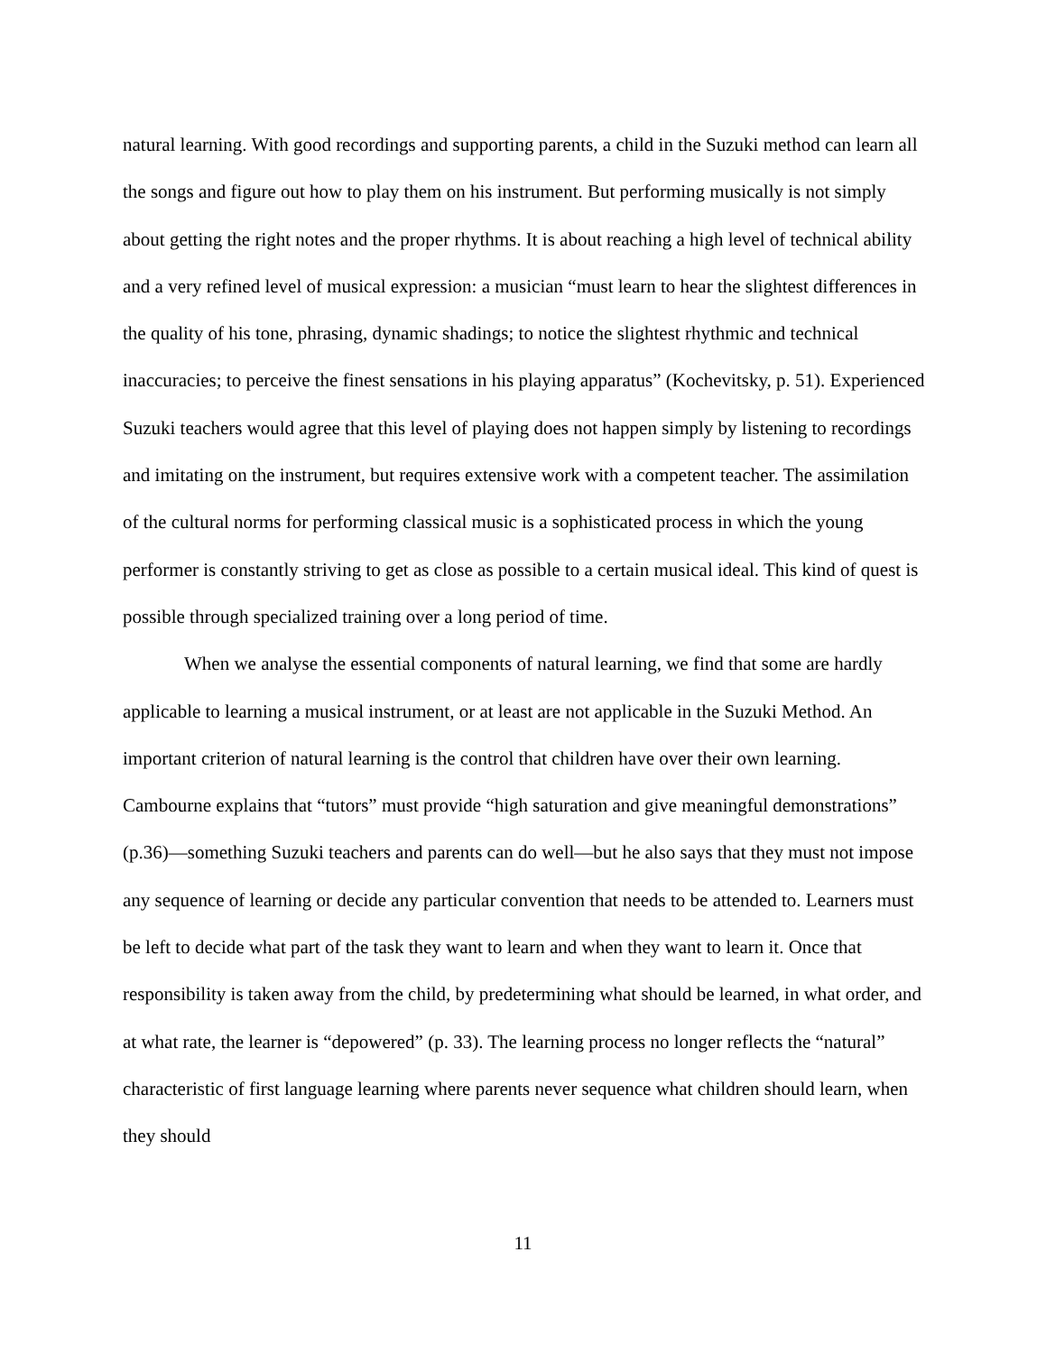natural learning. With good recordings and supporting parents, a child in the Suzuki method can learn all the songs and figure out how to play them on his instrument. But performing musically is not simply about getting the right notes and the proper rhythms. It is about reaching a high level of technical ability and a very refined level of musical expression: a musician “must learn to hear the slightest differences in the quality of his tone, phrasing, dynamic shadings; to notice the slightest rhythmic and technical inaccuracies; to perceive the finest sensations in his playing apparatus” (Kochevitsky, p. 51). Experienced Suzuki teachers would agree that this level of playing does not happen simply by listening to recordings and imitating on the instrument, but requires extensive work with a competent teacher. The assimilation of the cultural norms for performing classical music is a sophisticated process in which the young performer is constantly striving to get as close as possible to a certain musical ideal. This kind of quest is possible through specialized training over a long period of time.
When we analyse the essential components of natural learning, we find that some are hardly applicable to learning a musical instrument, or at least are not applicable in the Suzuki Method. An important criterion of natural learning is the control that children have over their own learning. Cambourne explains that “tutors” must provide “high saturation and give meaningful demonstrations” (p.36)—something Suzuki teachers and parents can do well—but he also says that they must not impose any sequence of learning or decide any particular convention that needs to be attended to. Learners must be left to decide what part of the task they want to learn and when they want to learn it. Once that responsibility is taken away from the child, by predetermining what should be learned, in what order, and at what rate, the learner is “depowered” (p. 33). The learning process no longer reflects the “natural” characteristic of first language learning where parents never sequence what children should learn, when they should
11